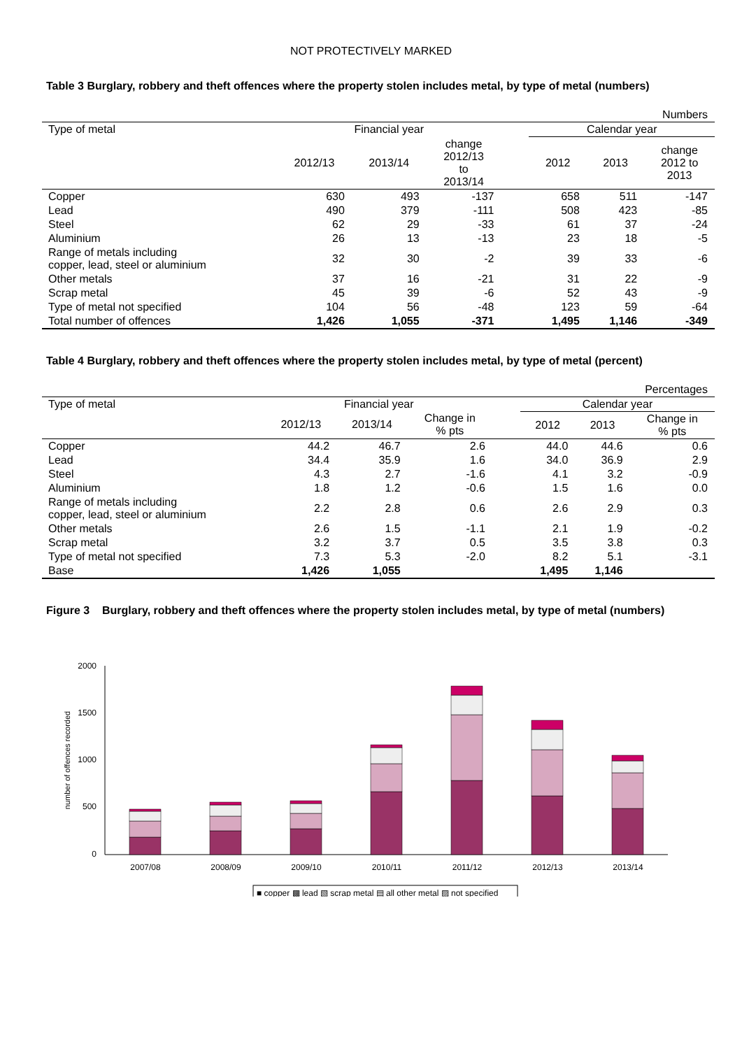NOT PROTECTIVELY MARKED
Table 3 Burglary, robbery and theft offences where the property stolen includes metal, by type of metal (numbers)
| Numbers | | | | | | | |
| Type of metal | Financial year | | | | Calendar year | | |
| | 2012/13 | 2013/14 | change 2012/13 to 2013/14 | | 2012 | 2013 | change 2012 to 2013 |
| Copper | 630 | 493 | -137 | | 658 | 511 | -147 |
| Lead | 490 | 379 | -111 | | 508 | 423 | -85 |
| Steel | 62 | 29 | -33 | | 61 | 37 | -24 |
| Aluminium | 26 | 13 | -13 | | 23 | 18 | -5 |
| Range of metals including copper, lead, steel or aluminium | 32 | 30 | -2 | | 39 | 33 | -6 |
| Other metals | 37 | 16 | -21 | | 31 | 22 | -9 |
| Scrap metal | 45 | 39 | -6 | | 52 | 43 | -9 |
| Type of metal not specified | 104 | 56 | -48 | | 123 | 59 | -64 |
| Total number of offences | 1,426 | 1,055 | -371 | | 1,495 | 1,146 | -349 |
Table 4 Burglary, robbery and theft offences where the property stolen includes metal, by type of metal (percent)
| Percentages | | | | | | | |
| Type of metal | Financial year | | | | Calendar year | | |
| | 2012/13 | 2013/14 | Change in % pts | | 2012 | 2013 | Change in % pts |
| Copper | 44.2 | 46.7 | 2.6 | | 44.0 | 44.6 | 0.6 |
| Lead | 34.4 | 35.9 | 1.6 | | 34.0 | 36.9 | 2.9 |
| Steel | 4.3 | 2.7 | -1.6 | | 4.1 | 3.2 | -0.9 |
| Aluminium | 1.8 | 1.2 | -0.6 | | 1.5 | 1.6 | 0.0 |
| Range of metals including copper, lead, steel or aluminium | 2.2 | 2.8 | 0.6 | | 2.6 | 2.9 | 0.3 |
| Other metals | 2.6 | 1.5 | -1.1 | | 2.1 | 1.9 | -0.2 |
| Scrap metal | 3.2 | 3.7 | 0.5 | | 3.5 | 3.8 | 0.3 |
| Type of metal not specified | 7.3 | 5.3 | -2.0 | | 8.2 | 5.1 | -3.1 |
| Base | 1,426 | 1,055 | | | 1,495 | 1,146 | |
Figure 3 Burglary, robbery and theft offences where the property stolen includes metal, by type of metal (numbers)
2000
1500
1000
500
0
number of offences recorded
2007/08
2008/09
2009/10
2010/11
2011/12
2012/13
2013/14
■ copper ▩ lead ▧ scrap metal ▤ all other metal ▨ not specified